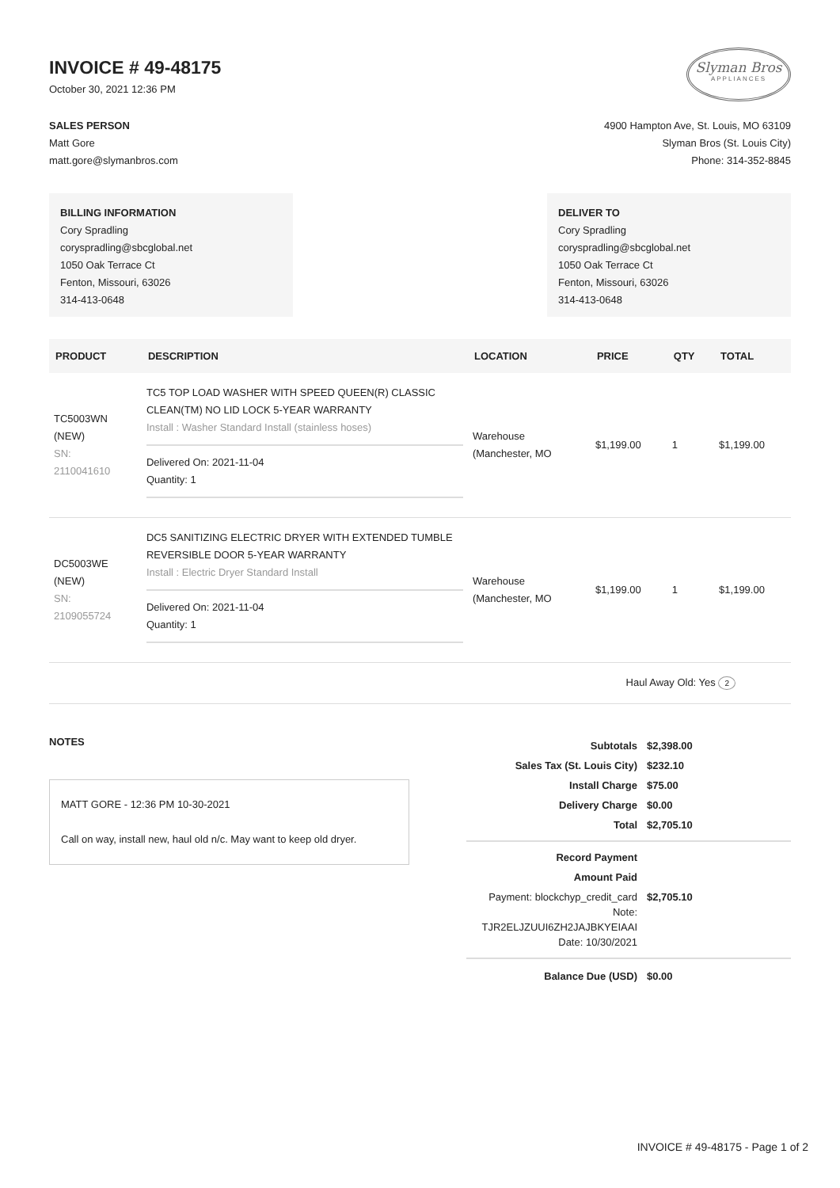INVOICE # 49-48175
October 30, 2021 12:36 PM
Slyman Bros
APPLIANCES
SALES PERSON
Matt Gore
matt.gore@slymanbros.com
4900 Hampton Ave, St. Louis, MO 63109
Slyman Bros (St. Louis City)
Phone: 314-352-8845
BILLING INFORMATION
Cory Spradling
coryspradling@sbcglobal.net
1050 Oak Terrace Ct
Fenton, Missouri, 63026
314-413-0648
DELIVER TO
Cory Spradling
coryspradling@sbcglobal.net
1050 Oak Terrace Ct
Fenton, Missouri, 63026
314-413-0648
| PRODUCT | DESCRIPTION | LOCATION | PRICE | QTY | TOTAL |
| --- | --- | --- | --- | --- | --- |
| TC5003WN (NEW) SN: 2110041610 | TC5 TOP LOAD WASHER WITH SPEED QUEEN(R) CLASSIC CLEAN(TM) NO LID LOCK 5-YEAR WARRANTY Install : Washer Standard Install (stainless hoses) Delivered On: 2021-11-04 Quantity: 1 | Warehouse (Manchester, MO | $1,199.00 | 1 | $1,199.00 |
| DC5003WE (NEW) SN: 2109055724 | DC5 SANITIZING ELECTRIC DRYER WITH EXTENDED TUMBLE REVERSIBLE DOOR 5-YEAR WARRANTY Install : Electric Dryer Standard Install Delivered On: 2021-11-04 Quantity: 1 | Warehouse (Manchester, MO | $1,199.00 | 1 | $1,199.00 |
| Haul Away Old: Yes 2 | | | | | |
NOTES
MATT GORE - 12:36 PM 10-30-2021
Call on way, install new, haul old n/c. May want to keep old dryer.
| Subtotals | $2,398.00 |
| Sales Tax (St. Louis City) | $232.10 |
| Install Charge | $75.00 |
| Delivery Charge | $0.00 |
| Total | $2,705.10 |
| Record Payment | |
| Amount Paid | |
| Payment: blockchyp_credit_card Note: TJR2ELJZUUI6ZH2JAJBKYEIAAI Date: 10/30/2021 | $2,705.10 |
| Balance Due (USD) | $0.00 |
INVOICE # 49-48175 - Page 1 of 2